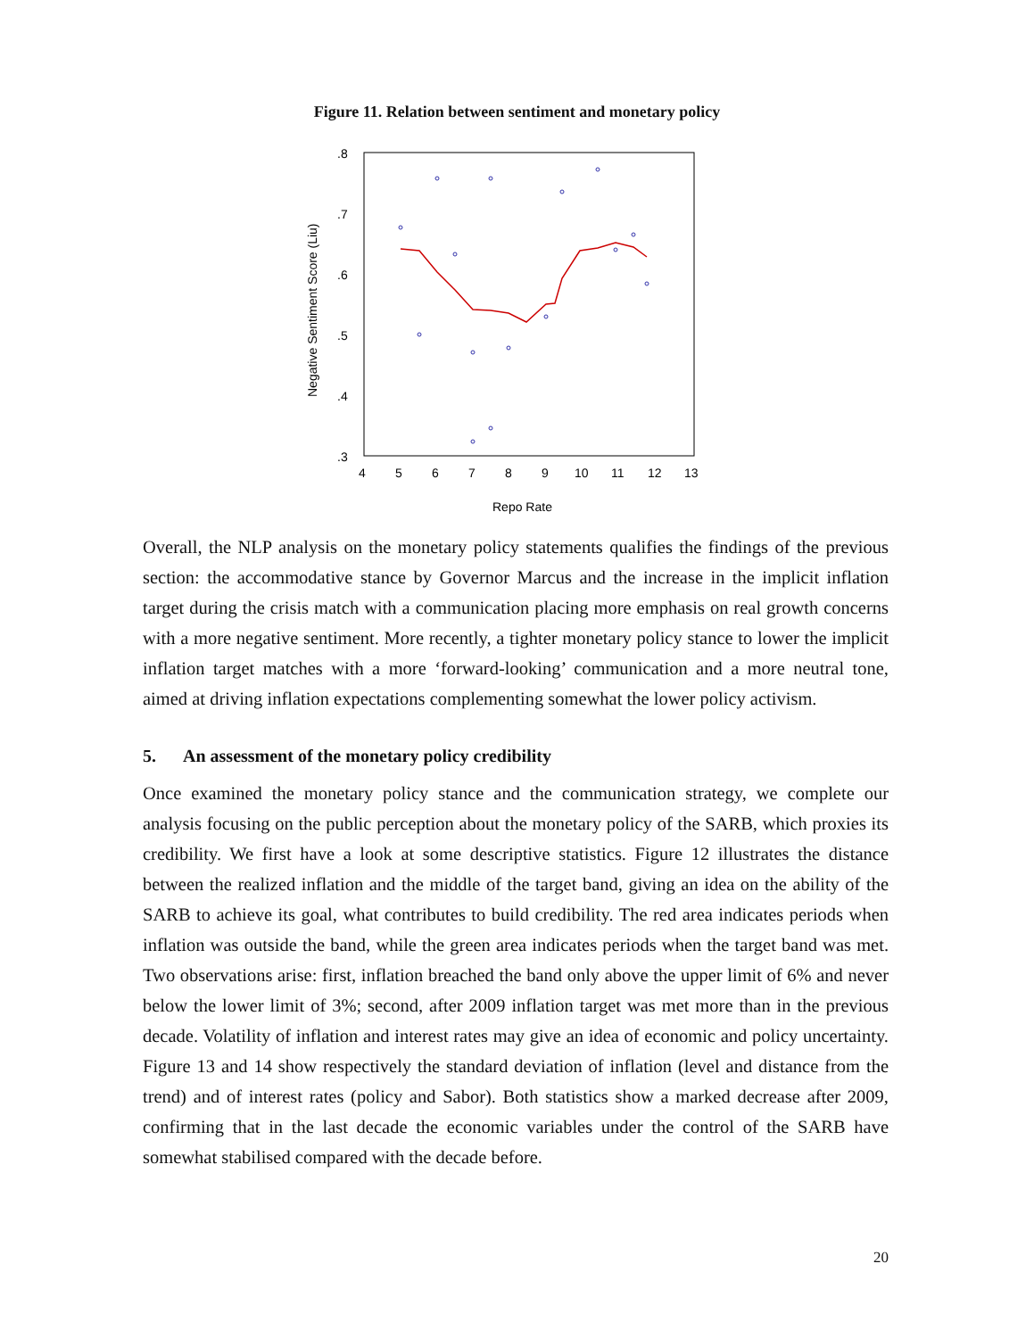Figure 11. Relation between sentiment and monetary policy
.8
.7
.6
.5
.4
.3
4
5
6
7
8
9
10
11
12
13
Repo Rate
Negative Sentiment Score (Liu)
Overall, the NLP analysis on the monetary policy statements qualifies the findings of the previous section: the accommodative stance by Governor Marcus and the increase in the implicit inflation target during the crisis match with a communication placing more emphasis on real growth concerns with a more negative sentiment. More recently, a tighter monetary policy stance to lower the implicit inflation target matches with a more ‘forward-looking’ communication and a more neutral tone, aimed at driving inflation expectations complementing somewhat the lower policy activism.
5. An assessment of the monetary policy credibility
Once examined the monetary policy stance and the communication strategy, we complete our analysis focusing on the public perception about the monetary policy of the SARB, which proxies its credibility. We first have a look at some descriptive statistics. Figure 12 illustrates the distance between the realized inflation and the middle of the target band, giving an idea on the ability of the SARB to achieve its goal, what contributes to build credibility. The red area indicates periods when inflation was outside the band, while the green area indicates periods when the target band was met. Two observations arise: first, inflation breached the band only above the upper limit of 6% and never below the lower limit of 3%; second, after 2009 inflation target was met more than in the previous decade. Volatility of inflation and interest rates may give an idea of economic and policy uncertainty. Figure 13 and 14 show respectively the standard deviation of inflation (level and distance from the trend) and of interest rates (policy and Sabor). Both statistics show a marked decrease after 2009, confirming that in the last decade the economic variables under the control of the SARB have somewhat stabilised compared with the decade before.
20